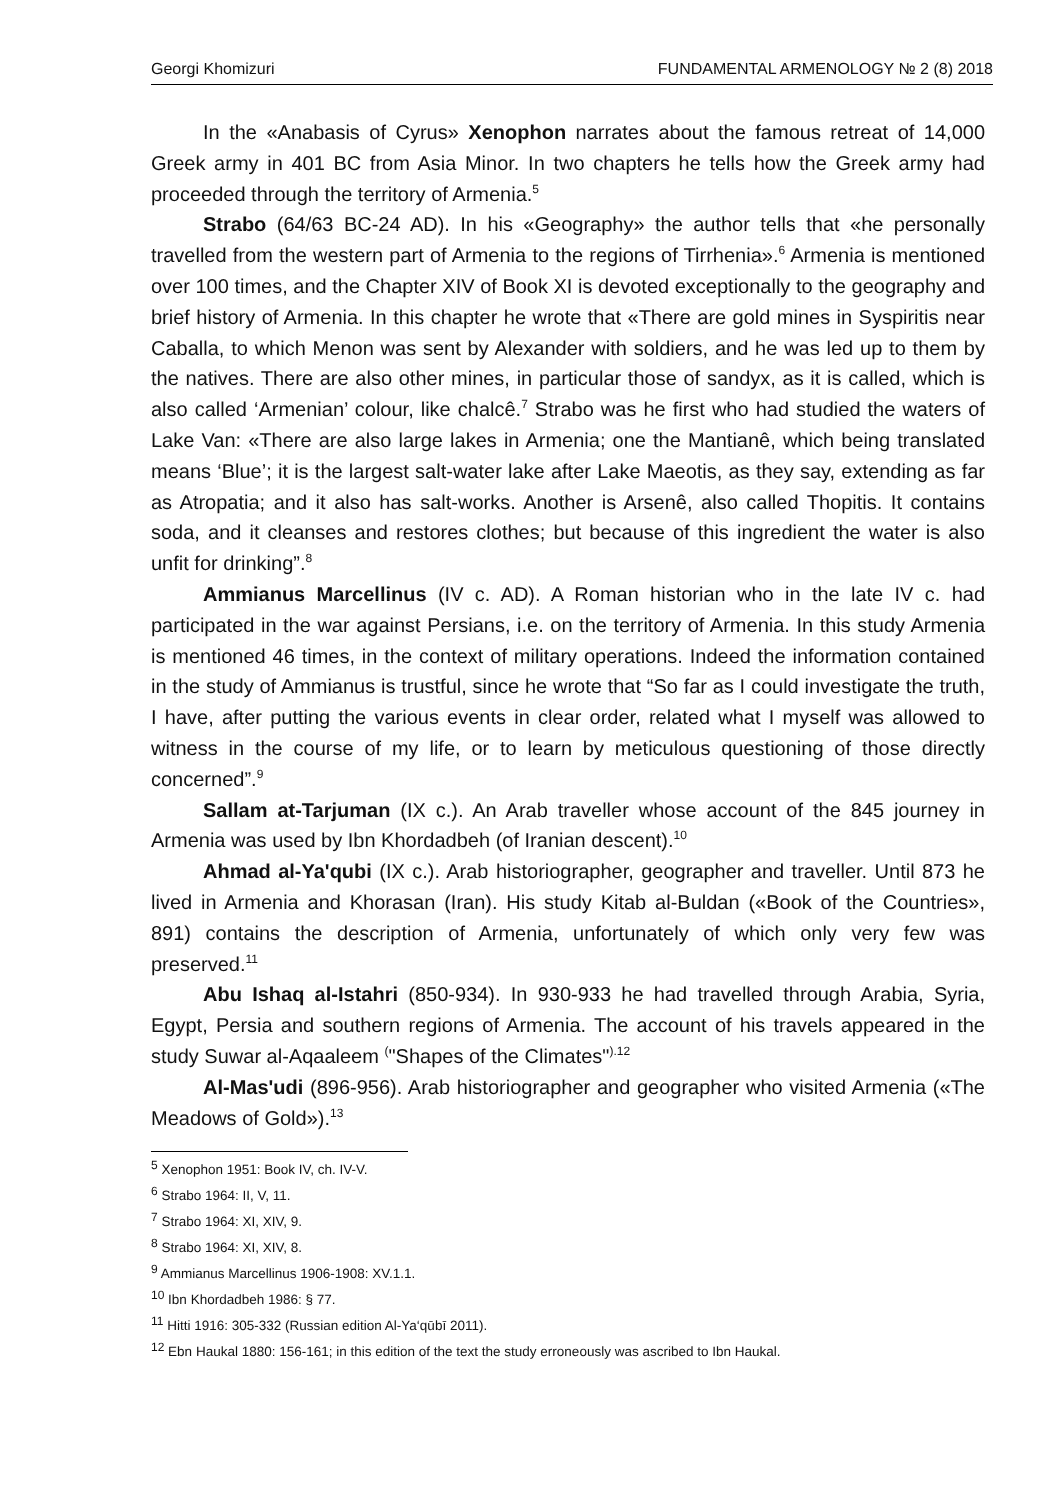Georgi Khomizuri FUNDAMENTAL ARMENOLOGY № 2 (8) 2018
In the «Anabasis of Cyrus» Xenophon narrates about the famous retreat of 14,000 Greek army in 401 BC from Asia Minor. In two chapters he tells how the Greek army had proceeded through the territory of Armenia.<sup>5</sup>
Strabo (64/63 BC-24 AD). In his «Geography» the author tells that «he personally travelled from the western part of Armenia to the regions of Tirrhenia».<sup>6</sup> Armenia is mentioned over 100 times, and the Chapter XIV of Book XI is devoted exceptionally to the geography and brief history of Armenia. In this chapter he wrote that «There are gold mines in Syspiritis near Caballa, to which Menon was sent by Alexander with soldiers, and he was led up to them by the natives. There are also other mines, in particular those of sandyx, as it is called, which is also called ‘Armenian’ colour, like chalcê.<sup>7</sup> Strabo was he first who had studied the waters of Lake Van: «There are also large lakes in Armenia; one the Mantianê, which being translated means ‘Blue’; it is the largest salt-water lake after Lake Maeotis, as they say, extending as far as Atropatia; and it also has salt-works. Another is Arsenê, also called Thopitis. It contains soda, and it cleanses and restores clothes; but because of this ingredient the water is also unfit for drinking”.<sup>8</sup>
Ammianus Marcellinus (IV c. AD). A Roman historian who in the late IV c. had participated in the war against Persians, i.e. on the territory of Armenia. In this study Armenia is mentioned 46 times, in the context of military operations. Indeed the information contained in the study of Ammianus is trustful, since he wrote that “So far as I could investigate the truth, I have, after putting the various events in clear order, related what I myself was allowed to witness in the course of my life, or to learn by meticulous questioning of those directly concerned”.<sup>9</sup>
Sallam at-Tarjuman (IX c.). An Arab traveller whose account of the 845 journey in Armenia was used by Ibn Khordadbeh (of Iranian descent).<sup>10</sup>
Ahmad al-Ya'qubi (IX c.). Arab historiographer, geographer and traveller. Until 873 he lived in Armenia and Khorasan (Iran). His study Kitab al-Buldan («Book of the Countries», 891) contains the description of Armenia, unfortunately of which only very few was preserved.<sup>11</sup>
Abu Ishaq al-Istahri (850-934). In 930-933 he had travelled through Arabia, Syria, Egypt, Persia and southern regions of Armenia. The account of his travels appeared in the study Suwar al-Aqaaleem <sup>(</sup>"Shapes of the Climates"<sup>).12</sup>
Al-Mas'udi (896-956). Arab historiographer and geographer who visited Armenia («The Meadows of Gold»).<sup>13</sup>
<sup>5</sup> Xenophon 1951: Book IV, ch. IV-V.
<sup>6</sup> Strabo 1964: II, V, 11.
<sup>7</sup> Strabo 1964: XI, XIV, 9.
<sup>8</sup> Strabo 1964: XI, XIV, 8.
<sup>9</sup> Ammianus Marcellinus 1906-1908: XV.1.1.
<sup>10</sup> Ibn Khordadbeh 1986: § 77.
<sup>11</sup> Hitti 1916: 305-332 (Russian edition Al-Ya‘qūbī 2011).
<sup>12</sup> Ebn Haukal 1880: 156-161; in this edition of the text the study erroneously was ascribed to Ibn Haukal.